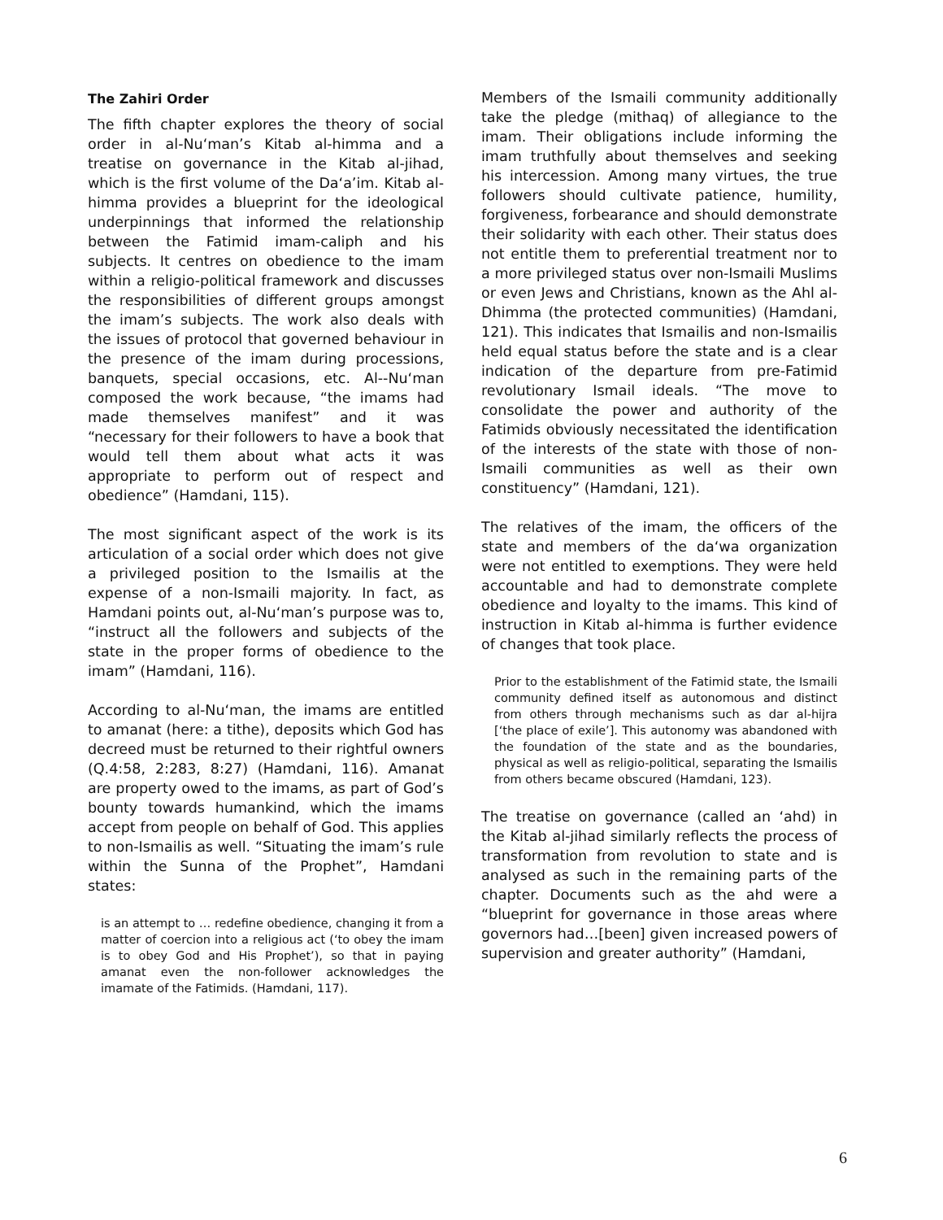The Zahiri Order
The fifth chapter explores the theory of social order in al-Nu‘man’s Kitab al-himma and a treatise on governance in the Kitab al-jihad, which is the first volume of the Da‘a’im. Kitab al-himma provides a blueprint for the ideological underpinnings that informed the relationship between the Fatimid imam-caliph and his subjects. It centres on obedience to the imam within a religio-political framework and discusses the responsibilities of different groups amongst the imam’s subjects. The work also deals with the issues of protocol that governed behaviour in the presence of the imam during processions, banquets, special occasions, etc. Al--Nu‘man composed the work because, “the imams had made themselves manifest” and it was “necessary for their followers to have a book that would tell them about what acts it was appropriate to perform out of respect and obedience” (Hamdani, 115).
The most significant aspect of the work is its articulation of a social order which does not give a privileged position to the Ismailis at the expense of a non-Ismaili majority. In fact, as Hamdani points out, al-Nu‘man’s purpose was to, “instruct all the followers and subjects of the state in the proper forms of obedience to the imam” (Hamdani, 116).
According to al-Nu‘man, the imams are entitled to amanat (here: a tithe), deposits which God has decreed must be returned to their rightful owners (Q.4:58, 2:283, 8:27) (Hamdani, 116). Amanat are property owed to the imams, as part of God’s bounty towards humankind, which the imams accept from people on behalf of God. This applies to non-Ismailis as well. “Situating the imam’s rule within the Sunna of the Prophet”, Hamdani states:
is an attempt to … redefine obedience, changing it from a matter of coercion into a religious act (‘to obey the imam is to obey God and His Prophet’), so that in paying amanat even the non-follower acknowledges the imamate of the Fatimids. (Hamdani, 117).
Members of the Ismaili community additionally take the pledge (mithaq) of allegiance to the imam. Their obligations include informing the imam truthfully about themselves and seeking his intercession. Among many virtues, the true followers should cultivate patience, humility, forgiveness, forbearance and should demonstrate their solidarity with each other. Their status does not entitle them to preferential treatment nor to a more privileged status over non-Ismaili Muslims or even Jews and Christians, known as the Ahl al-Dhimma (the protected communities) (Hamdani, 121). This indicates that Ismailis and non-Ismailis held equal status before the state and is a clear indication of the departure from pre-Fatimid revolutionary Ismail ideals. “The move to consolidate the power and authority of the Fatimids obviously necessitated the identification of the interests of the state with those of non-Ismaili communities as well as their own constituency” (Hamdani, 121).
The relatives of the imam, the officers of the state and members of the da‘wa organization were not entitled to exemptions. They were held accountable and had to demonstrate complete obedience and loyalty to the imams. This kind of instruction in Kitab al-himma is further evidence of changes that took place.
Prior to the establishment of the Fatimid state, the Ismaili community defined itself as autonomous and distinct from others through mechanisms such as dar al-hijra [‘the place of exile’]. This autonomy was abandoned with the foundation of the state and as the boundaries, physical as well as religio-political, separating the Ismailis from others became obscured (Hamdani, 123).
The treatise on governance (called an ‘ahd) in the Kitab al-jihad similarly reflects the process of transformation from revolution to state and is analysed as such in the remaining parts of the chapter. Documents such as the ahd were a “blueprint for governance in those areas where governors had…[been] given increased powers of supervision and greater authority” (Hamdani,
6